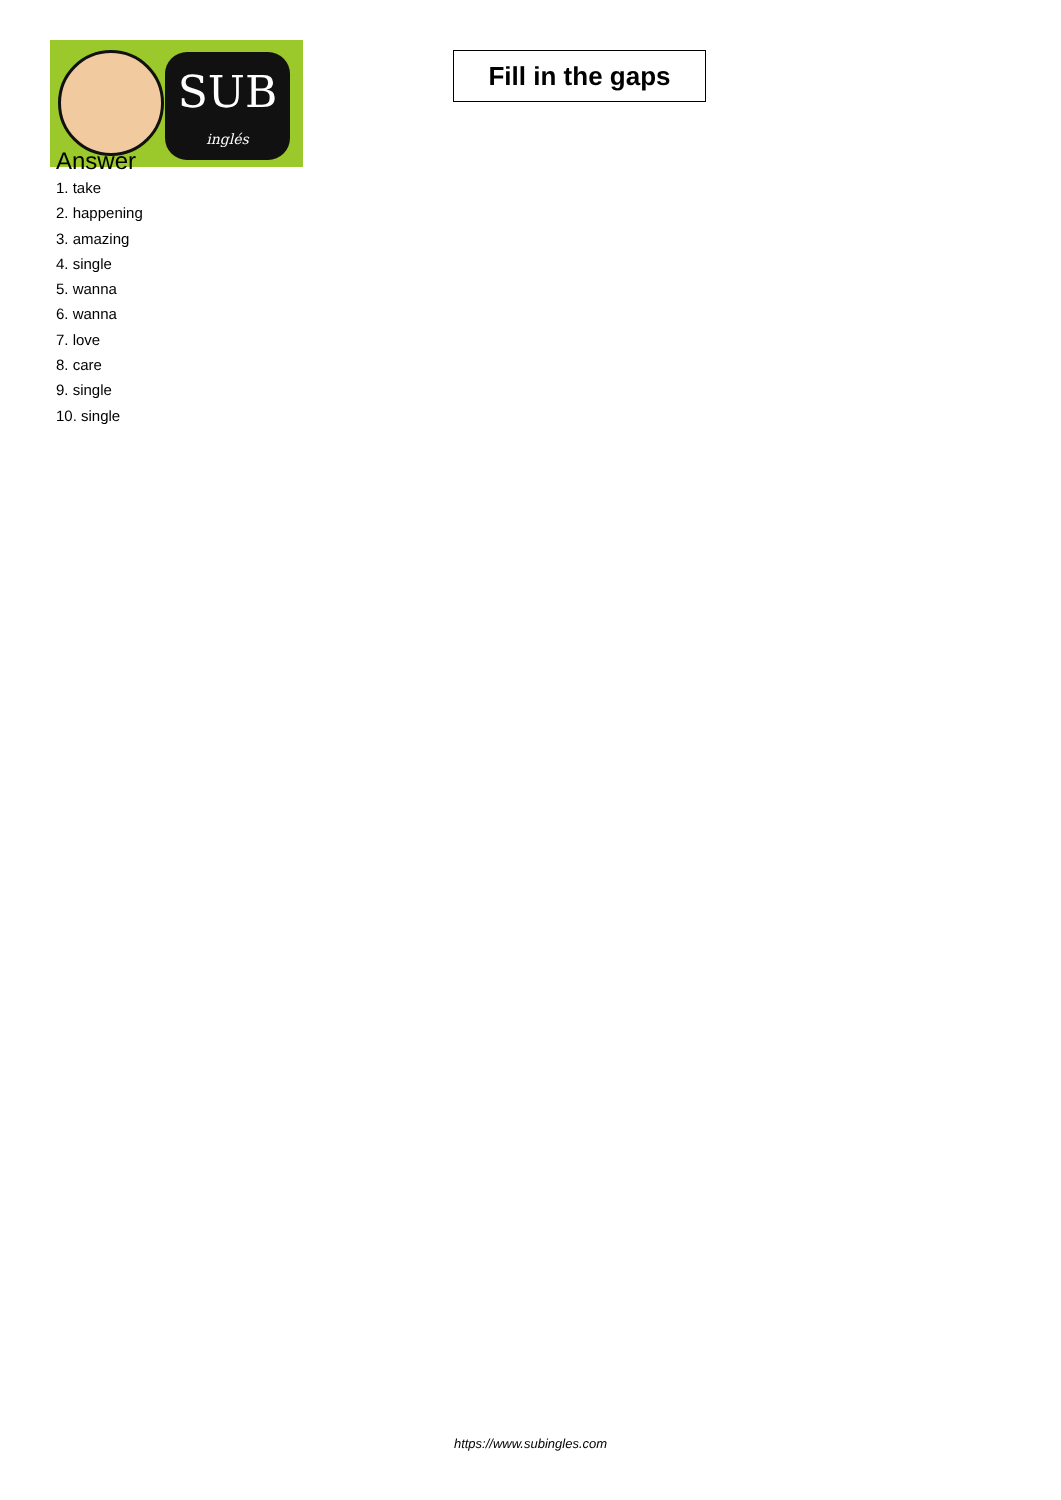SUB
inglés
Fill in the gaps
Answer
1. take
2. happening
3. amazing
4. single
5. wanna
6. wanna
7. love
8. care
9. single
10. single
https://www.subingles.com